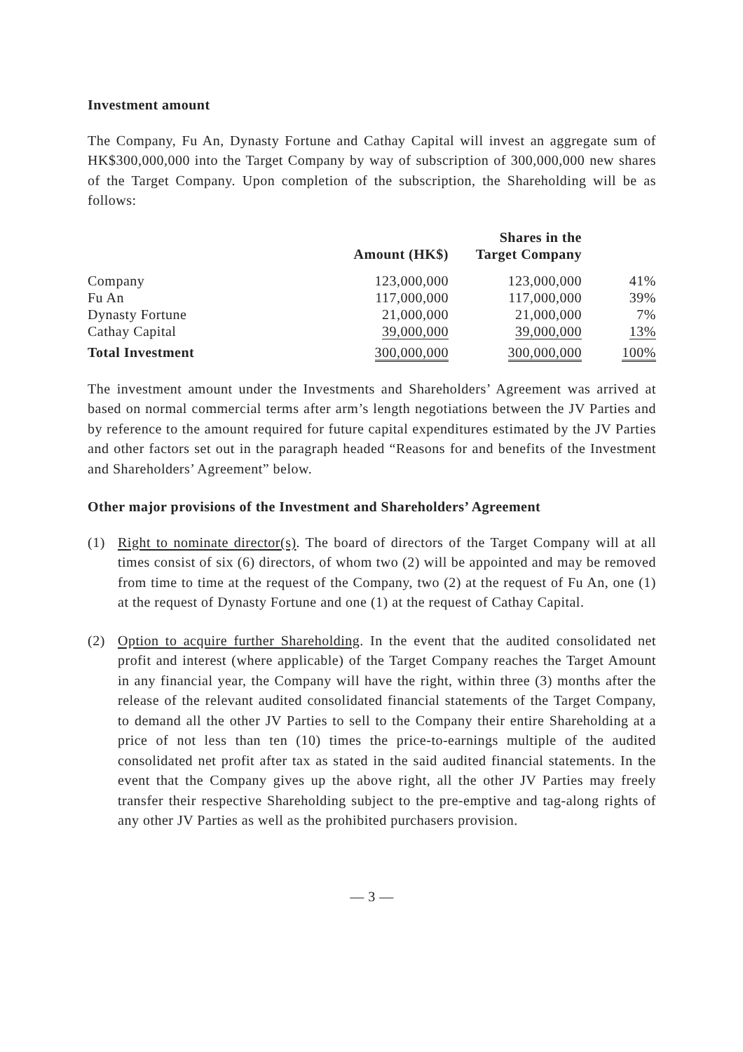Investment amount
The Company, Fu An, Dynasty Fortune and Cathay Capital will invest an aggregate sum of HK$300,000,000 into the Target Company by way of subscription of 300,000,000 new shares of the Target Company. Upon completion of the subscription, the Shareholding will be as follows:
| | | Shares in the | |
| --- | --- | --- | --- |
| | Amount (HK$) | Target Company | |
| Company | 123,000,000 | 123,000,000 | 41% |
| Fu An | 117,000,000 | 117,000,000 | 39% |
| Dynasty Fortune | 21,000,000 | 21,000,000 | 7% |
| Cathay Capital | 39,000,000 | 39,000,000 | 13% |
| Total Investment | 300,000,000 | 300,000,000 | 100% |
The investment amount under the Investments and Shareholders’ Agreement was arrived at based on normal commercial terms after arm’s length negotiations between the JV Parties and by reference to the amount required for future capital expenditures estimated by the JV Parties and other factors set out in the paragraph headed “Reasons for and benefits of the Investment and Shareholders’ Agreement” below.
Other major provisions of the Investment and Shareholders’ Agreement
(1) Right to nominate director(s). The board of directors of the Target Company will at all times consist of six (6) directors, of whom two (2) will be appointed and may be removed from time to time at the request of the Company, two (2) at the request of Fu An, one (1) at the request of Dynasty Fortune and one (1) at the request of Cathay Capital.
(2) Option to acquire further Shareholding. In the event that the audited consolidated net profit and interest (where applicable) of the Target Company reaches the Target Amount in any financial year, the Company will have the right, within three (3) months after the release of the relevant audited consolidated financial statements of the Target Company, to demand all the other JV Parties to sell to the Company their entire Shareholding at a price of not less than ten (10) times the price-to-earnings multiple of the audited consolidated net profit after tax as stated in the said audited financial statements. In the event that the Company gives up the above right, all the other JV Parties may freely transfer their respective Shareholding subject to the pre-emptive and tag-along rights of any other JV Parties as well as the prohibited purchasers provision.
— 3 —